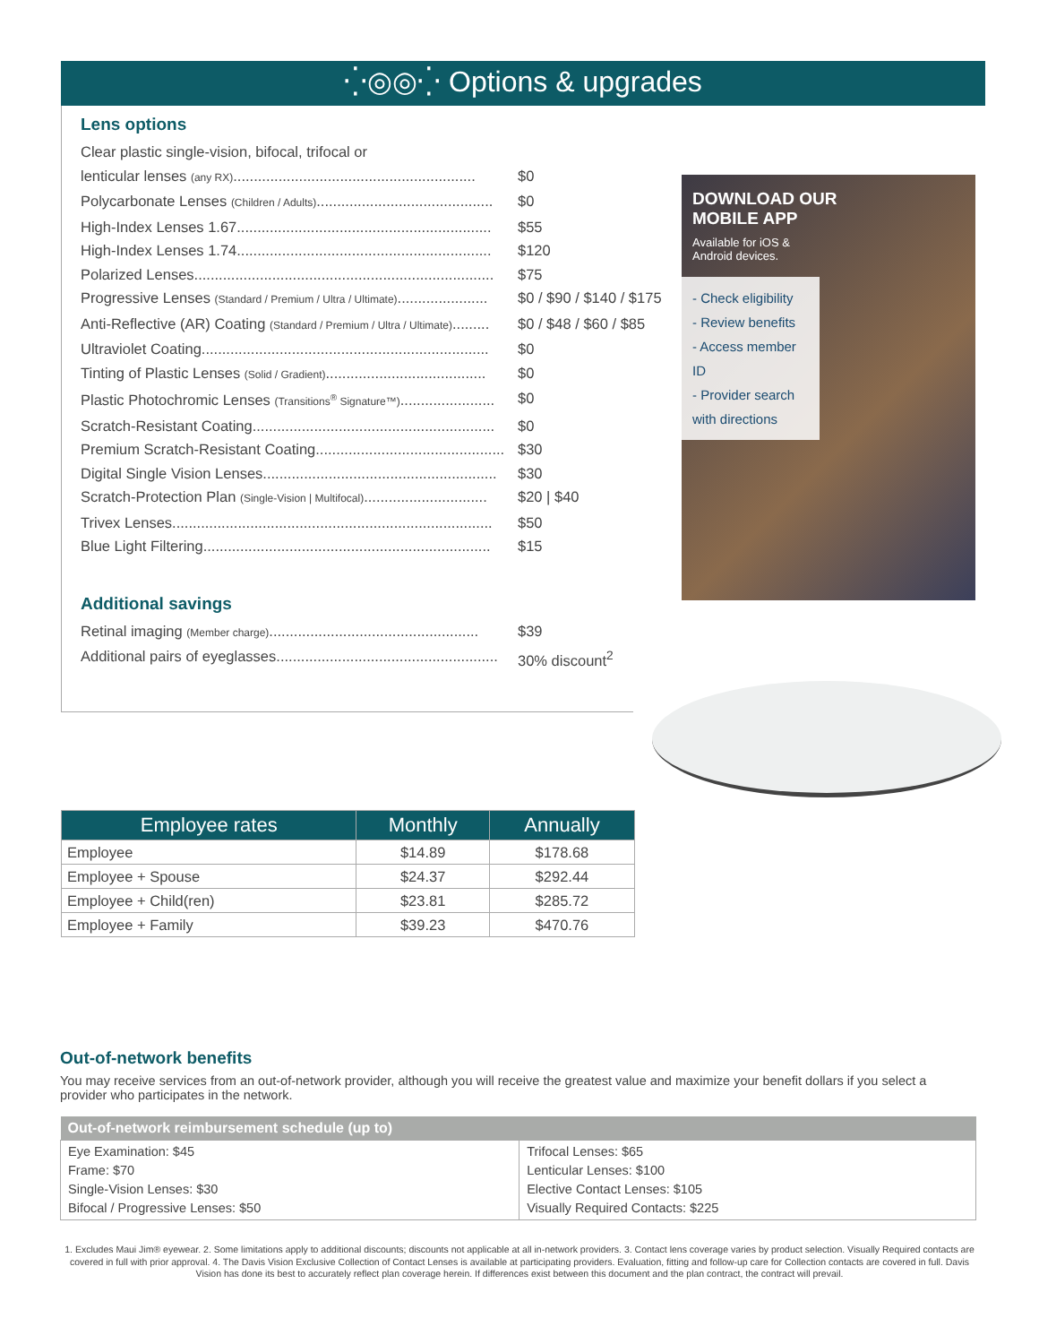⁛◎◎⁛ Options & upgrades
Lens options
Clear plastic single-vision, bifocal, trifocal or
lenticular lenses (any RX)........................................................... $0
Polycarbonate Lenses (Children / Adults)........................................... $0
High-Index Lenses 1.67.............................................................. $55
High-Index Lenses 1.74.............................................................. $120
Polarized Lenses......................................................................... $75
Progressive Lenses (Standard / Premium / Ultra / Ultimate)...................... $0 / $90 / $140 / $175
Anti-Reflective (AR) Coating (Standard / Premium / Ultra / Ultimate)......... $0 / $48 / $60 / $85
Ultraviolet Coating...................................................................... $0
Tinting of Plastic Lenses (Solid / Gradient)....................................... $0
Plastic Photochromic Lenses (Transitions<sup>®</sup> Signature™)....................... $0
Scratch-Resistant Coating........................................................... $0
Premium Scratch-Resistant Coating.............................................. $30
Digital Single Vision Lenses......................................................... $30
Scratch-Protection Plan (Single-Vision | Multifocal).............................. $20 | $40
Trivex Lenses.............................................................................. $50
Blue Light Filtering...................................................................... $15
Additional savings
Retinal imaging (Member charge)................................................... $39
Additional pairs of eyeglasses...................................................... 30% discount<sup>2</sup>
DOWNLOAD OUR
MOBILE APP
Available for iOS &
Android devices.
- Check eligibility
- Review benefits
- Access member ID
- Provider search with directions
| Employee rates | Monthly | Annually |
| --- | --- | --- |
| Employee | $14.89 | $178.68 |
| Employee + Spouse | $24.37 | $292.44 |
| Employee + Child(ren) | $23.81 | $285.72 |
| Employee + Family | $39.23 | $470.76 |
Out-of-network benefits
You may receive services from an out-of-network provider, although you will receive the greatest value and maximize your benefit dollars if you select a provider who participates in the network.
| Out-of-network reimbursement schedule (up to) | |
| --- | --- |
| Eye Examination: $45 Frame: $70 Single-Vision Lenses: $30 Bifocal / Progressive Lenses: $50 | Trifocal Lenses: $65 Lenticular Lenses: $100 Elective Contact Lenses: $105 Visually Required Contacts: $225 |
1. Excludes Maui Jim® eyewear. 2. Some limitations apply to additional discounts; discounts not applicable at all in-network providers. 3. Contact lens coverage varies by product selection. Visually Required contacts are covered in full with prior approval. 4. The Davis Vision Exclusive Collection of Contact Lenses is available at participating providers. Evaluation, fitting and follow-up care for Collection contacts are covered in full. Davis Vision has done its best to accurately reflect plan coverage herein. If differences exist between this document and the plan contract, the contract will prevail.